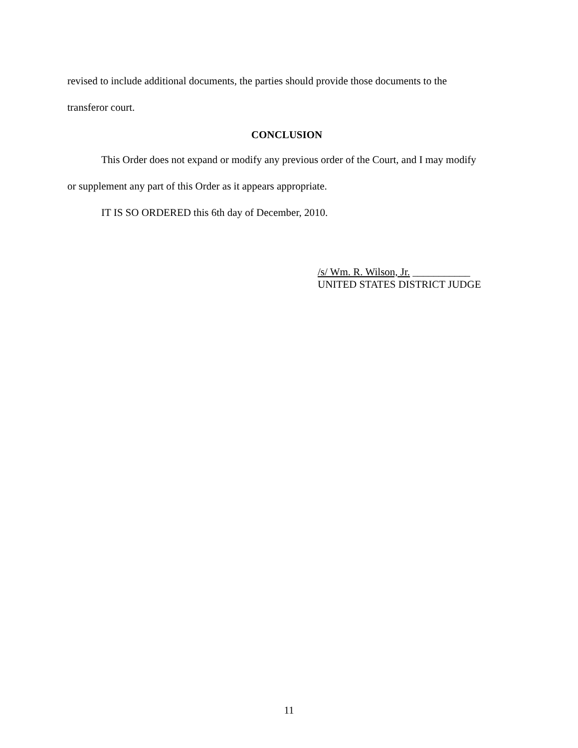revised to include additional documents, the parties should provide those documents to the
transferor court.
CONCLUSION
This Order does not expand or modify any previous order of the Court, and I may modify
or supplement any part of this Order as it appears appropriate.
IT IS SO ORDERED this 6th day of December, 2010.
/s/ Wm. R. Wilson, Jr. ___________
UNITED STATES DISTRICT JUDGE
11